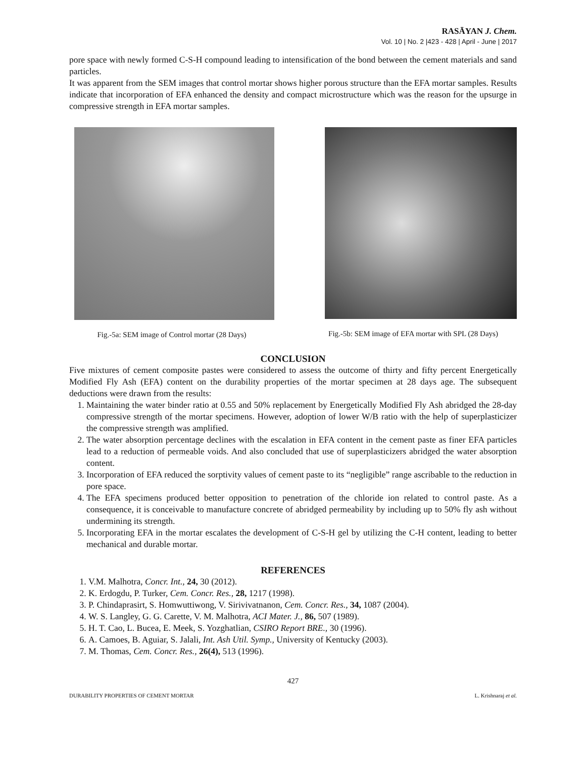RASĀYAN J. Chem.
Vol. 10 | No. 2 |423 - 428 | April - June | 2017
pore space with newly formed C-S-H compound leading to intensification of the bond between the cement materials and sand particles.
It was apparent from the SEM images that control mortar shows higher porous structure than the EFA mortar samples. Results indicate that incorporation of EFA enhanced the density and compact microstructure which was the reason for the upsurge in compressive strength in EFA mortar samples.
Fig.-5a: SEM image of Control mortar (28 Days)
Fig.-5b: SEM image of EFA mortar with SPL (28 Days)
CONCLUSION
Five mixtures of cement composite pastes were considered to assess the outcome of thirty and fifty percent Energetically Modified Fly Ash (EFA) content on the durability properties of the mortar specimen at 28 days age. The subsequent deductions were drawn from the results:
1. Maintaining the water binder ratio at 0.55 and 50% replacement by Energetically Modified Fly Ash abridged the 28-day compressive strength of the mortar specimens. However, adoption of lower W/B ratio with the help of superplasticizer the compressive strength was amplified.
2. The water absorption percentage declines with the escalation in EFA content in the cement paste as finer EFA particles lead to a reduction of permeable voids. And also concluded that use of superplasticizers abridged the water absorption content.
3. Incorporation of EFA reduced the sorptivity values of cement paste to its “negligible” range ascribable to the reduction in pore space.
4. The EFA specimens produced better opposition to penetration of the chloride ion related to control paste. As a consequence, it is conceivable to manufacture concrete of abridged permeability by including up to 50% fly ash without undermining its strength.
5. Incorporating EFA in the mortar escalates the development of C-S-H gel by utilizing the C-H content, leading to better mechanical and durable mortar.
REFERENCES
1. V.M. Malhotra, Concr. Int., 24, 30 (2012).
2. K. Erdogdu, P. Turker, Cem. Concr. Res., 28, 1217 (1998).
3. P. Chindaprasirt, S. Homwuttiwong, V. Sirivivatnanon, Cem. Concr. Res., 34, 1087 (2004).
4. W. S. Langley, G. G. Carette, V. M. Malhotra, ACI Mater. J., 86, 507 (1989).
5. H. T. Cao, L. Bucea, E. Meek, S. Yozghatlian, CSIRO Report BRE., 30 (1996).
6. A. Camoes, B. Aguiar, S. Jalali, Int. Ash Util. Symp., University of Kentucky (2003).
7. M. Thomas, Cem. Concr. Res., 26(4), 513 (1996).
427
DURABILITY PROPERTIES OF CEMENT MORTAR L. Krishnaraj et al.